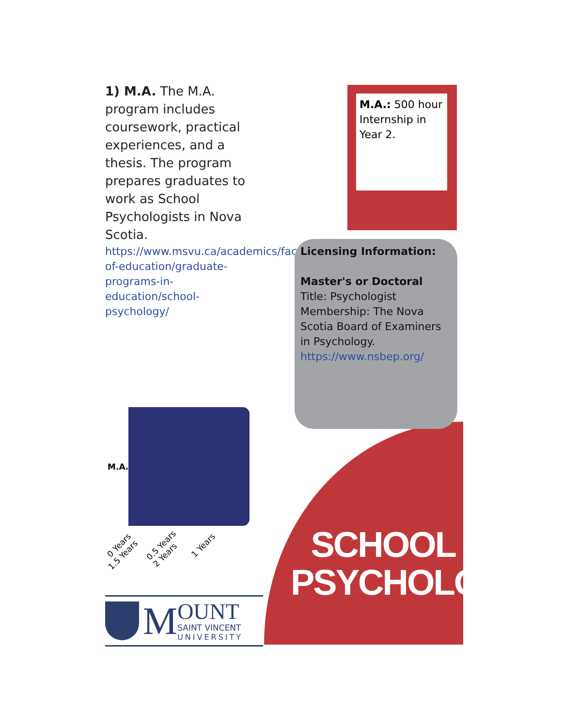1) M.A. The M.A. program includes coursework, practical experiences, and a thesis. The program prepares graduates to work as School Psychologists in Nova Scotia.
https://www.msvu.ca/academics/faculty-of-education/graduate-programs-in-education/school-psychology/
M.A.: 500 hour Internship in Year 2.
Licensing Information:
Master's or Doctoral
Title: Psychologist
Membership: The Nova Scotia Board of Examiners in Psychology.
https://www.nsbep.org/
M.A.
0 Years 0.5 Years 1 Years 1.5 Years 2 Years
SCHOOL
PSYCHOLOGY
M
OUNT
SAINT VINCENT
UNIVERSITY